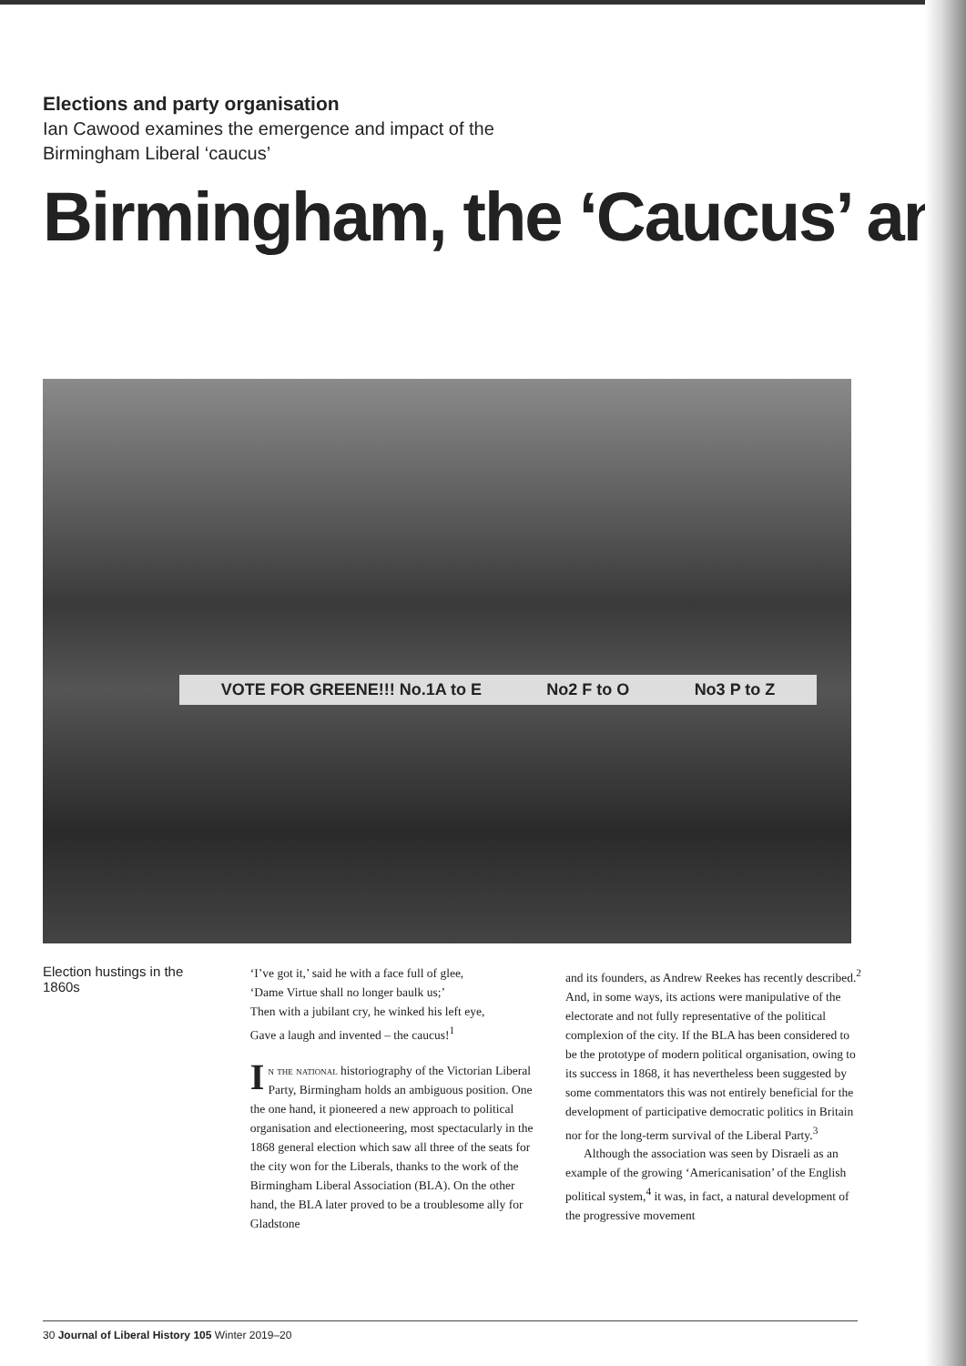Elections and party organisation
Ian Cawood examines the emergence and impact of the
Birmingham Liberal ‘caucus’
Birmingham, the ‘Caucus’ an
VOTE FOR GREENE!!! No.1A to E No2 F to O No3 P to Z
Election hustings in the 1860s
‘I’ve got it,’ said he with a face full of glee,
‘Dame Virtue shall no longer baulk us;’
Then with a jubilant cry, he winked his left eye,
Gave a laugh and invented – the caucus!<sup>1</sup>
In the national historiography of the Victorian Liberal Party, Birmingham holds an ambiguous position. One the one hand, it pioneered a new approach to political organisation and electioneering, most spectacularly in the 1868 general election which saw all three of the seats for the city won for the Liberals, thanks to the work of the Birmingham Liberal Association (BLA). On the other hand, the BLA later proved to be a troublesome ally for Gladstone
and its founders, as Andrew Reekes has recently described.<sup>2</sup> And, in some ways, its actions were manipulative of the electorate and not fully representative of the political complexion of the city. If the BLA has been considered to be the prototype of modern political organisation, owing to its success in 1868, it has nevertheless been suggested by some commentators this was not entirely beneficial for the development of participative democratic politics in Britain nor for the long-term survival of the Liberal Party.<sup>3</sup>
Although the association was seen by Disraeli as an example of the growing ‘Americanisation’ of the English political system,<sup>4</sup> it was, in fact, a natural development of the progressive movement
30 Journal of Liberal History 105 Winter 2019–20